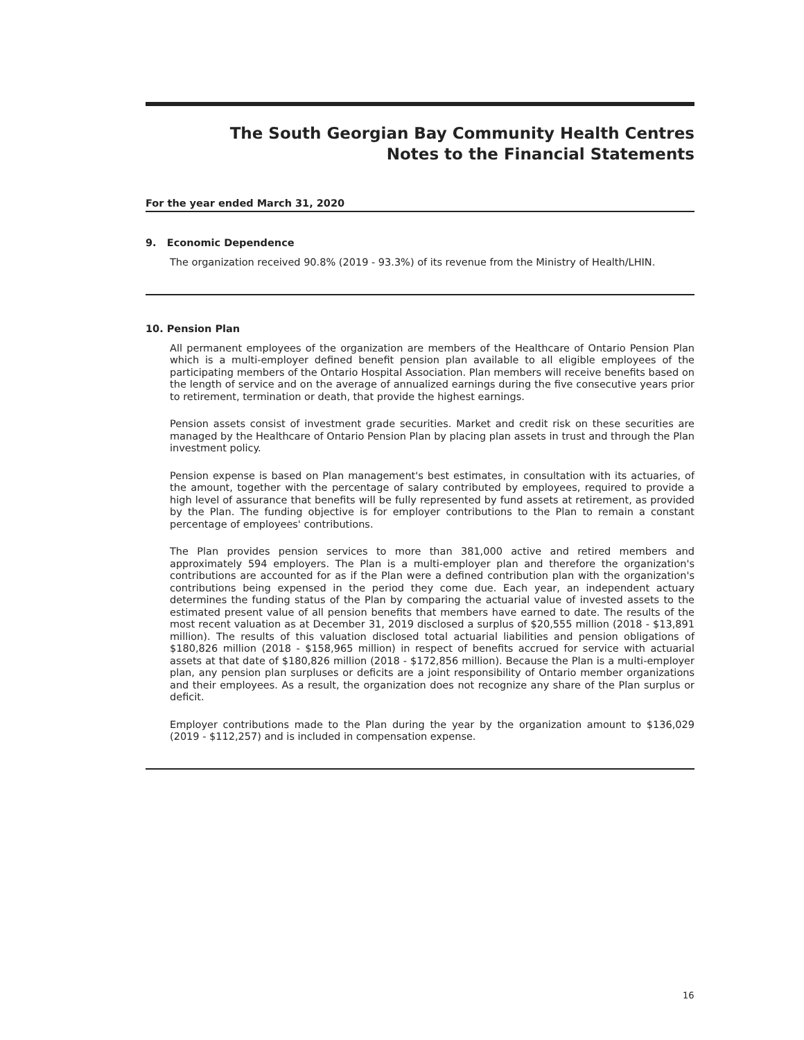The South Georgian Bay Community Health Centres
Notes to the Financial Statements
For the year ended March 31, 2020
9. Economic Dependence
The organization received 90.8% (2019 - 93.3%) of its revenue from the Ministry of Health/LHIN.
10. Pension Plan
All permanent employees of the organization are members of the Healthcare of Ontario Pension Plan which is a multi-employer defined benefit pension plan available to all eligible employees of the participating members of the Ontario Hospital Association. Plan members will receive benefits based on the length of service and on the average of annualized earnings during the five consecutive years prior to retirement, termination or death, that provide the highest earnings.
Pension assets consist of investment grade securities. Market and credit risk on these securities are managed by the Healthcare of Ontario Pension Plan by placing plan assets in trust and through the Plan investment policy.
Pension expense is based on Plan management's best estimates, in consultation with its actuaries, of the amount, together with the percentage of salary contributed by employees, required to provide a high level of assurance that benefits will be fully represented by fund assets at retirement, as provided by the Plan. The funding objective is for employer contributions to the Plan to remain a constant percentage of employees' contributions.
The Plan provides pension services to more than 381,000 active and retired members and approximately 594 employers. The Plan is a multi-employer plan and therefore the organization's contributions are accounted for as if the Plan were a defined contribution plan with the organization's contributions being expensed in the period they come due. Each year, an independent actuary determines the funding status of the Plan by comparing the actuarial value of invested assets to the estimated present value of all pension benefits that members have earned to date. The results of the most recent valuation as at December 31, 2019 disclosed a surplus of $20,555 million (2018 - $13,891 million). The results of this valuation disclosed total actuarial liabilities and pension obligations of $180,826 million (2018 - $158,965 million) in respect of benefits accrued for service with actuarial assets at that date of $180,826 million (2018 - $172,856 million). Because the Plan is a multi-employer plan, any pension plan surpluses or deficits are a joint responsibility of Ontario member organizations and their employees. As a result, the organization does not recognize any share of the Plan surplus or deficit.
Employer contributions made to the Plan during the year by the organization amount to $136,029 (2019 - $112,257) and is included in compensation expense.
16